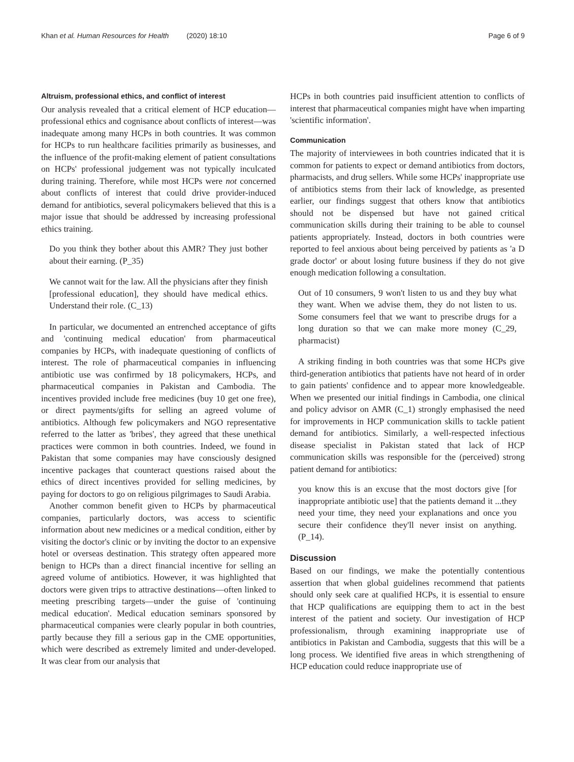Khan et al. Human Resources for Health (2020) 18:10 Page 6 of 9
Altruism, professional ethics, and conflict of interest
Our analysis revealed that a critical element of HCP education—professional ethics and cognisance about conflicts of interest—was inadequate among many HCPs in both countries. It was common for HCPs to run healthcare facilities primarily as businesses, and the influence of the profit-making element of patient consultations on HCPs' professional judgement was not typically inculcated during training. Therefore, while most HCPs were not concerned about conflicts of interest that could drive provider-induced demand for antibiotics, several policymakers believed that this is a major issue that should be addressed by increasing professional ethics training.
Do you think they bother about this AMR? They just bother about their earning. (P_35)
We cannot wait for the law. All the physicians after they finish [professional education], they should have medical ethics. Understand their role. (C_13)
In particular, we documented an entrenched acceptance of gifts and 'continuing medical education' from pharmaceutical companies by HCPs, with inadequate questioning of conflicts of interest. The role of pharmaceutical companies in influencing antibiotic use was confirmed by 18 policymakers, HCPs, and pharmaceutical companies in Pakistan and Cambodia. The incentives provided include free medicines (buy 10 get one free), or direct payments/gifts for selling an agreed volume of antibiotics. Although few policymakers and NGO representative referred to the latter as 'bribes', they agreed that these unethical practices were common in both countries. Indeed, we found in Pakistan that some companies may have consciously designed incentive packages that counteract questions raised about the ethics of direct incentives provided for selling medicines, by paying for doctors to go on religious pilgrimages to Saudi Arabia.
Another common benefit given to HCPs by pharmaceutical companies, particularly doctors, was access to scientific information about new medicines or a medical condition, either by visiting the doctor's clinic or by inviting the doctor to an expensive hotel or overseas destination. This strategy often appeared more benign to HCPs than a direct financial incentive for selling an agreed volume of antibiotics. However, it was highlighted that doctors were given trips to attractive destinations—often linked to meeting prescribing targets—under the guise of 'continuing medical education'. Medical education seminars sponsored by pharmaceutical companies were clearly popular in both countries, partly because they fill a serious gap in the CME opportunities, which were described as extremely limited and under-developed. It was clear from our analysis that
HCPs in both countries paid insufficient attention to conflicts of interest that pharmaceutical companies might have when imparting 'scientific information'.
Communication
The majority of interviewees in both countries indicated that it is common for patients to expect or demand antibiotics from doctors, pharmacists, and drug sellers. While some HCPs' inappropriate use of antibiotics stems from their lack of knowledge, as presented earlier, our findings suggest that others know that antibiotics should not be dispensed but have not gained critical communication skills during their training to be able to counsel patients appropriately. Instead, doctors in both countries were reported to feel anxious about being perceived by patients as 'a D grade doctor' or about losing future business if they do not give enough medication following a consultation.
Out of 10 consumers, 9 won't listen to us and they buy what they want. When we advise them, they do not listen to us. Some consumers feel that we want to prescribe drugs for a long duration so that we can make more money (C_29, pharmacist)
A striking finding in both countries was that some HCPs give third-generation antibiotics that patients have not heard of in order to gain patients' confidence and to appear more knowledgeable. When we presented our initial findings in Cambodia, one clinical and policy advisor on AMR (C_1) strongly emphasised the need for improvements in HCP communication skills to tackle patient demand for antibiotics. Similarly, a well-respected infectious disease specialist in Pakistan stated that lack of HCP communication skills was responsible for the (perceived) strong patient demand for antibiotics:
you know this is an excuse that the most doctors give [for inappropriate antibiotic use] that the patients demand it ...they need your time, they need your explanations and once you secure their confidence they'll never insist on anything. (P_14).
Discussion
Based on our findings, we make the potentially contentious assertion that when global guidelines recommend that patients should only seek care at qualified HCPs, it is essential to ensure that HCP qualifications are equipping them to act in the best interest of the patient and society. Our investigation of HCP professionalism, through examining inappropriate use of antibiotics in Pakistan and Cambodia, suggests that this will be a long process. We identified five areas in which strengthening of HCP education could reduce inappropriate use of